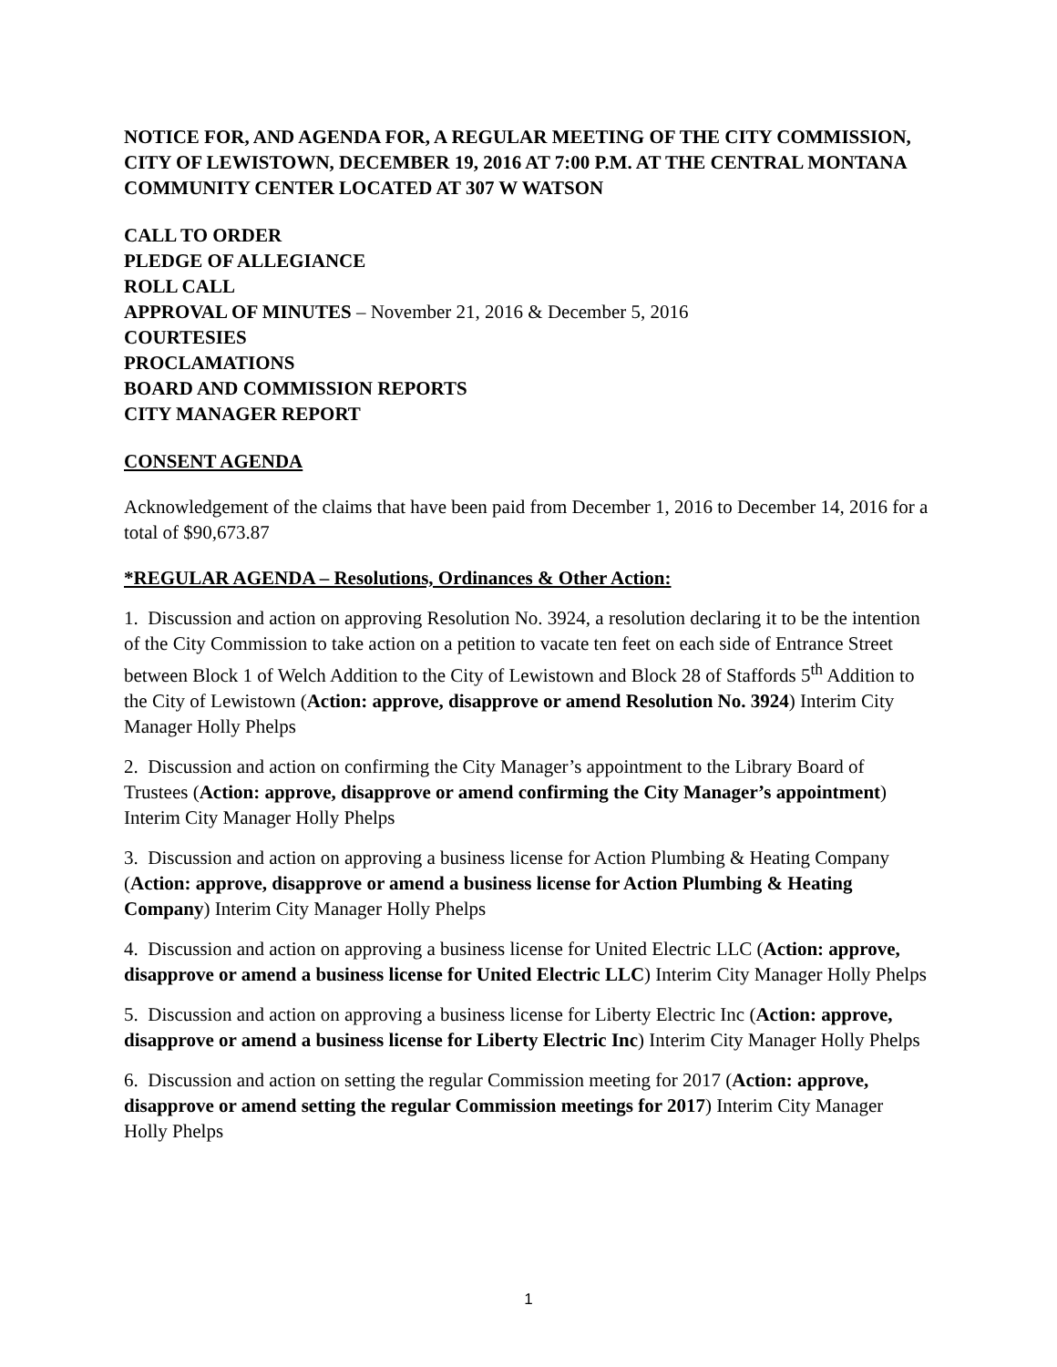NOTICE FOR, AND AGENDA FOR, A REGULAR MEETING OF THE CITY COMMISSION, CITY OF LEWISTOWN, DECEMBER 19, 2016 AT 7:00 P.M. AT THE CENTRAL MONTANA COMMUNITY CENTER LOCATED AT 307 W WATSON
CALL TO ORDER
PLEDGE OF ALLEGIANCE
ROLL CALL
APPROVAL OF MINUTES – November 21, 2016 & December 5, 2016
COURTESIES
PROCLAMATIONS
BOARD AND COMMISSION REPORTS
CITY MANAGER REPORT
CONSENT AGENDA
Acknowledgement of the claims that have been paid from December 1, 2016 to December 14, 2016 for a total of $90,673.87
*REGULAR AGENDA – Resolutions, Ordinances & Other Action:
1. Discussion and action on approving Resolution No. 3924, a resolution declaring it to be the intention of the City Commission to take action on a petition to vacate ten feet on each side of Entrance Street between Block 1 of Welch Addition to the City of Lewistown and Block 28 of Staffords 5<sup>th</sup> Addition to the City of Lewistown (Action: approve, disapprove or amend Resolution No. 3924) Interim City Manager Holly Phelps
2. Discussion and action on confirming the City Manager’s appointment to the Library Board of Trustees (Action: approve, disapprove or amend confirming the City Manager’s appointment) Interim City Manager Holly Phelps
3. Discussion and action on approving a business license for Action Plumbing & Heating Company (Action: approve, disapprove or amend a business license for Action Plumbing & Heating Company) Interim City Manager Holly Phelps
4. Discussion and action on approving a business license for United Electric LLC (Action: approve, disapprove or amend a business license for United Electric LLC) Interim City Manager Holly Phelps
5. Discussion and action on approving a business license for Liberty Electric Inc (Action: approve, disapprove or amend a business license for Liberty Electric Inc) Interim City Manager Holly Phelps
6. Discussion and action on setting the regular Commission meeting for 2017 (Action: approve, disapprove or amend setting the regular Commission meetings for 2017) Interim City Manager Holly Phelps
1